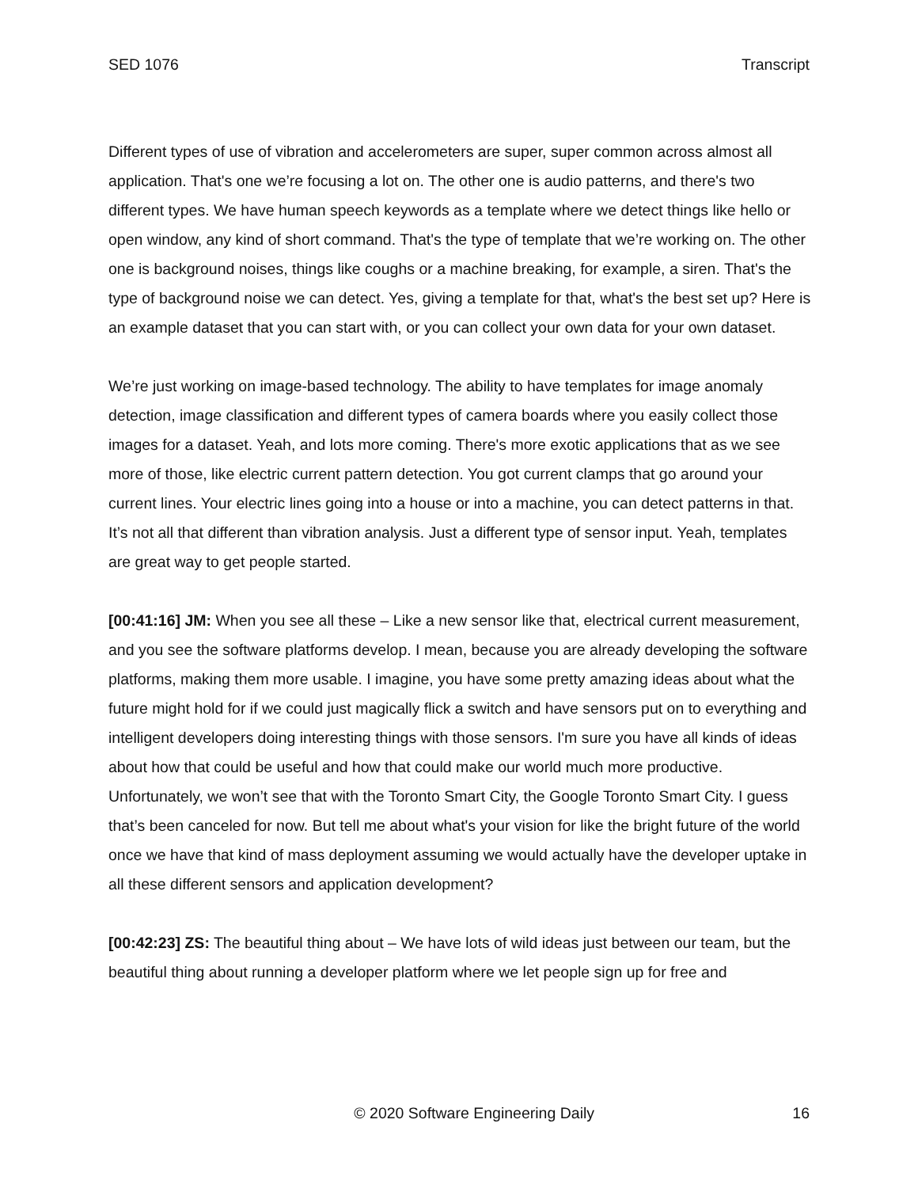SED 1076 Transcript
Different types of use of vibration and accelerometers are super, super common across almost all application. That's one we’re focusing a lot on. The other one is audio patterns, and there's two different types. We have human speech keywords as a template where we detect things like hello or open window, any kind of short command. That's the type of template that we’re working on. The other one is background noises, things like coughs or a machine breaking, for example, a siren. That's the type of background noise we can detect. Yes, giving a template for that, what's the best set up? Here is an example dataset that you can start with, or you can collect your own data for your own dataset.
We’re just working on image-based technology. The ability to have templates for image anomaly detection, image classification and different types of camera boards where you easily collect those images for a dataset. Yeah, and lots more coming. There's more exotic applications that as we see more of those, like electric current pattern detection. You got current clamps that go around your current lines. Your electric lines going into a house or into a machine, you can detect patterns in that. It’s not all that different than vibration analysis. Just a different type of sensor input. Yeah, templates are great way to get people started.
[00:41:16] JM: When you see all these – Like a new sensor like that, electrical current measurement, and you see the software platforms develop. I mean, because you are already developing the software platforms, making them more usable. I imagine, you have some pretty amazing ideas about what the future might hold for if we could just magically flick a switch and have sensors put on to everything and intelligent developers doing interesting things with those sensors. I'm sure you have all kinds of ideas about how that could be useful and how that could make our world much more productive. Unfortunately, we won’t see that with the Toronto Smart City, the Google Toronto Smart City. I guess that’s been canceled for now. But tell me about what's your vision for like the bright future of the world once we have that kind of mass deployment assuming we would actually have the developer uptake in all these different sensors and application development?
[00:42:23] ZS: The beautiful thing about – We have lots of wild ideas just between our team, but the beautiful thing about running a developer platform where we let people sign up for free and
© 2020 Software Engineering Daily 16